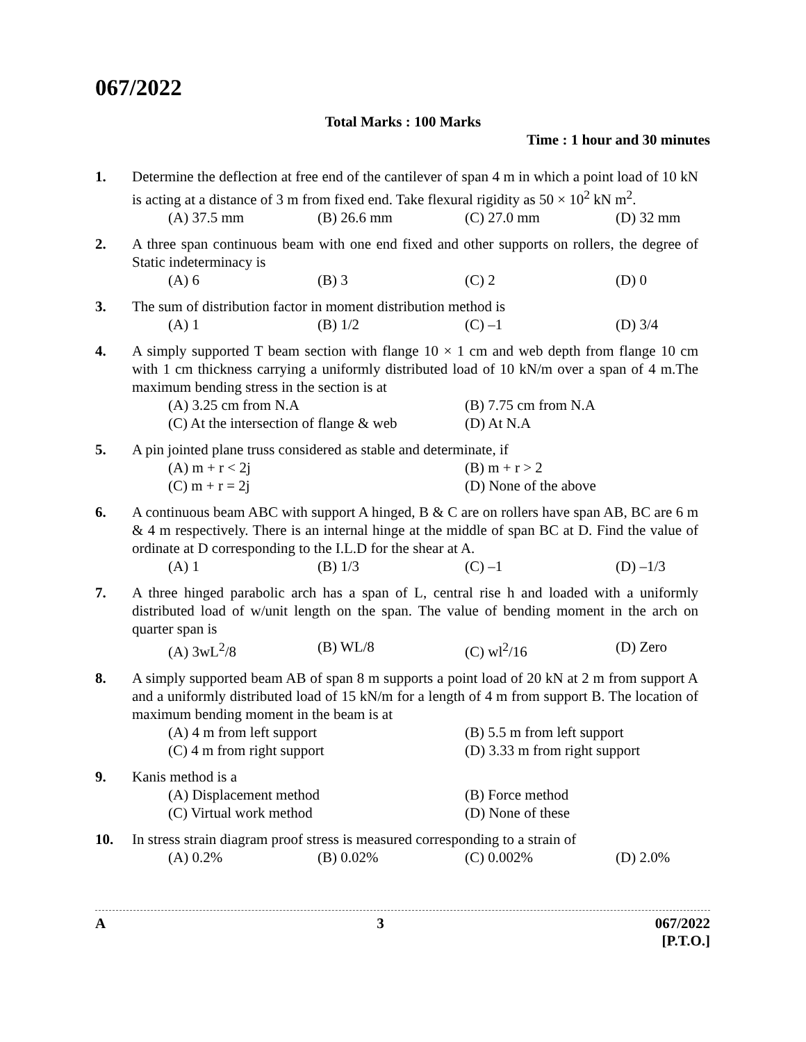067/2022
Total Marks : 100 Marks
Time : 1 hour and 30 minutes
1. Determine the deflection at free end of the cantilever of span 4 m in which a point load of 10 kN is acting at a distance of 3 m from fixed end. Take flexural rigidity as 50 × 10<sup>2</sup> kN m<sup>2</sup>.
(A) 37.5 mm (B) 26.6 mm (C) 27.0 mm (D) 32 mm
2. A three span continuous beam with one end fixed and other supports on rollers, the degree of Static indeterminacy is
(A) 6 (B) 3 (C) 2 (D) 0
3. The sum of distribution factor in moment distribution method is
(A) 1 (B) 1/2 (C) –1 (D) 3/4
4. A simply supported T beam section with flange 10 × 1 cm and web depth from flange 10 cm with 1 cm thickness carrying a uniformly distributed load of 10 kN/m over a span of 4 m.The maximum bending stress in the section is at
(A) 3.25 cm from N.A (B) 7.75 cm from N.A (C) At the intersection of flange & web (D) At N.A
5. A pin jointed plane truss considered as stable and determinate, if
(A) m + r < 2j (B) m + r > 2 (C) m + r = 2j (D) None of the above
6. A continuous beam ABC with support A hinged, B & C are on rollers have span AB, BC are 6 m & 4 m respectively. There is an internal hinge at the middle of span BC at D. Find the value of ordinate at D corresponding to the I.L.D for the shear at A.
(A) 1 (B) 1/3 (C) –1 (D) –1/3
7. A three hinged parabolic arch has a span of L, central rise h and loaded with a uniformly distributed load of w/unit length on the span. The value of bending moment in the arch on quarter span is
(A) 3wL<sup>2</sup>/8 (B) WL/8 (C) wl<sup>2</sup>/16 (D) Zero
8. A simply supported beam AB of span 8 m supports a point load of 20 kN at 2 m from support A and a uniformly distributed load of 15 kN/m for a length of 4 m from support B. The location of maximum bending moment in the beam is at
(A) 4 m from left support (B) 5.5 m from left support (C) 4 m from right support (D) 3.33 m from right support
9. Kanis method is a
(A) Displacement method (B) Force method (C) Virtual work method (D) None of these
10. In stress strain diagram proof stress is measured corresponding to a strain of
(A) 0.2% (B) 0.02% (C) 0.002% (D) 2.0%
A 3 067/2022
[P.T.O.]